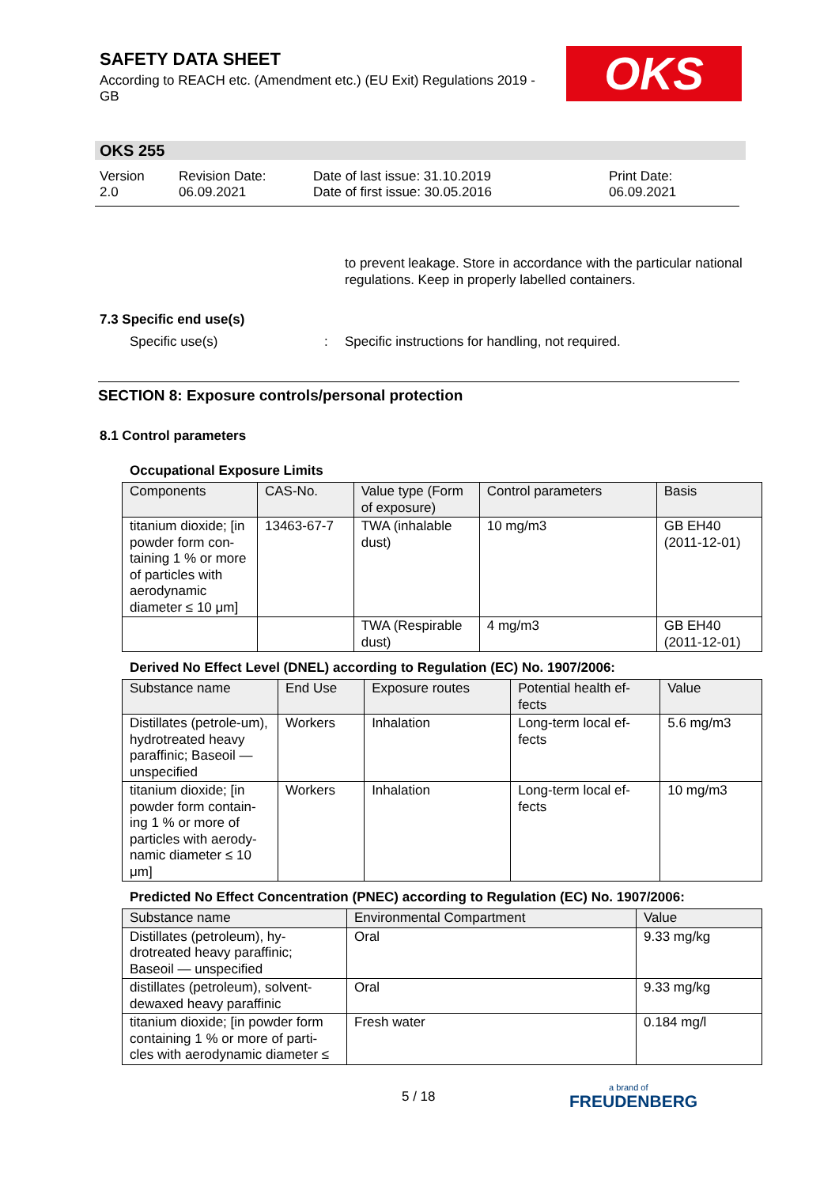SAFETY DATA SHEET
According to REACH etc. (Amendment etc.) (EU Exit) Regulations 2019 - GB
OKS
OKS 255
Version
2.0
Revision Date:
06.09.2021
Date of last issue: 31.10.2019
Date of first issue: 30.05.2016
Print Date:
06.09.2021
to prevent leakage. Store in accordance with the particular national regulations. Keep in properly labelled containers.
7.3 Specific end use(s)
Specific use(s) : Specific instructions for handling, not required.
SECTION 8: Exposure controls/personal protection
8.1 Control parameters
Occupational Exposure Limits
| Components | CAS-No. | Value type (Form of exposure) | Control parameters | Basis |
| --- | --- | --- | --- | --- |
| titanium dioxide; [in powder form con-taining 1 % or more of particles with aerodynamic diameter ≤ 10 μm] | 13463-67-7 | TWA (inhalable dust) | 10 mg/m3 | GB EH40 (2011-12-01) |
| | | TWA (Respirable dust) | 4 mg/m3 | GB EH40 (2011-12-01) |
Derived No Effect Level (DNEL) according to Regulation (EC) No. 1907/2006:
| Substance name | End Use | Exposure routes | Potential health ef-fects | Value |
| --- | --- | --- | --- | --- |
| Distillates (petrole-um), hydrotreated heavy paraffinic; Baseoil — unspecified | Workers | Inhalation | Long-term local ef-fects | 5.6 mg/m3 |
| titanium dioxide; [in powder form contain-ing 1 % or more of particles with aerody-namic diameter ≤ 10 μm] | Workers | Inhalation | Long-term local ef-fects | 10 mg/m3 |
Predicted No Effect Concentration (PNEC) according to Regulation (EC) No. 1907/2006:
| Substance name | Environmental Compartment | Value |
| --- | --- | --- |
| Distillates (petroleum), hy-drotreated heavy paraffinic; Baseoil — unspecified | Oral | 9.33 mg/kg |
| distillates (petroleum), solvent-dewaxed heavy paraffinic | Oral | 9.33 mg/kg |
| titanium dioxide; [in powder form containing 1 % or more of parti-cles with aerodynamic diameter ≤ | Fresh water | 0.184 mg/l |
5 / 18 a brand of
FREUDENBERG